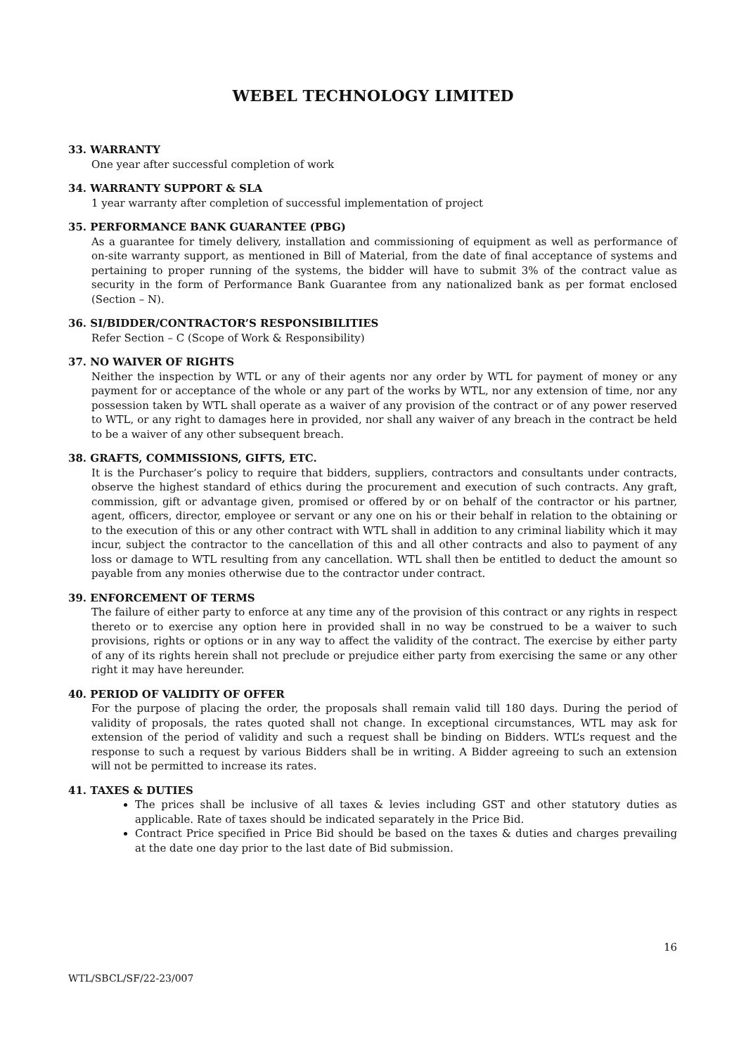WEBEL TECHNOLOGY LIMITED
33. WARRANTY
One year after successful completion of work
34. WARRANTY SUPPORT & SLA
1 year warranty after completion of successful implementation of project
35. PERFORMANCE BANK GUARANTEE (PBG)
As a guarantee for timely delivery, installation and commissioning of equipment as well as performance of on-site warranty support, as mentioned in Bill of Material, from the date of final acceptance of systems and pertaining to proper running of the systems, the bidder will have to submit 3% of the contract value as security in the form of Performance Bank Guarantee from any nationalized bank as per format enclosed (Section – N).
36. SI/BIDDER/CONTRACTOR’S RESPONSIBILITIES
Refer Section – C (Scope of Work & Responsibility)
37. NO WAIVER OF RIGHTS
Neither the inspection by WTL or any of their agents nor any order by WTL for payment of money or any payment for or acceptance of the whole or any part of the works by WTL, nor any extension of time, nor any possession taken by WTL shall operate as a waiver of any provision of the contract or of any power reserved to WTL, or any right to damages here in provided, nor shall any waiver of any breach in the contract be held to be a waiver of any other subsequent breach.
38. GRAFTS, COMMISSIONS, GIFTS, ETC.
It is the Purchaser’s policy to require that bidders, suppliers, contractors and consultants under contracts, observe the highest standard of ethics during the procurement and execution of such contracts. Any graft, commission, gift or advantage given, promised or offered by or on behalf of the contractor or his partner, agent, officers, director, employee or servant or any one on his or their behalf in relation to the obtaining or to the execution of this or any other contract with WTL shall in addition to any criminal liability which it may incur, subject the contractor to the cancellation of this and all other contracts and also to payment of any loss or damage to WTL resulting from any cancellation. WTL shall then be entitled to deduct the amount so payable from any monies otherwise due to the contractor under contract.
39. ENFORCEMENT OF TERMS
The failure of either party to enforce at any time any of the provision of this contract or any rights in respect thereto or to exercise any option here in provided shall in no way be construed to be a waiver to such provisions, rights or options or in any way to affect the validity of the contract. The exercise by either party of any of its rights herein shall not preclude or prejudice either party from exercising the same or any other right it may have hereunder.
40. PERIOD OF VALIDITY OF OFFER
For the purpose of placing the order, the proposals shall remain valid till 180 days. During the period of validity of proposals, the rates quoted shall not change. In exceptional circumstances, WTL may ask for extension of the period of validity and such a request shall be binding on Bidders. WTL’s request and the response to such a request by various Bidders shall be in writing. A Bidder agreeing to such an extension will not be permitted to increase its rates.
41. TAXES & DUTIES
The prices shall be inclusive of all taxes & levies including GST and other statutory duties as applicable. Rate of taxes should be indicated separately in the Price Bid.
Contract Price specified in Price Bid should be based on the taxes & duties and charges prevailing at the date one day prior to the last date of Bid submission.
16
WTL/SBCL/SF/22-23/007